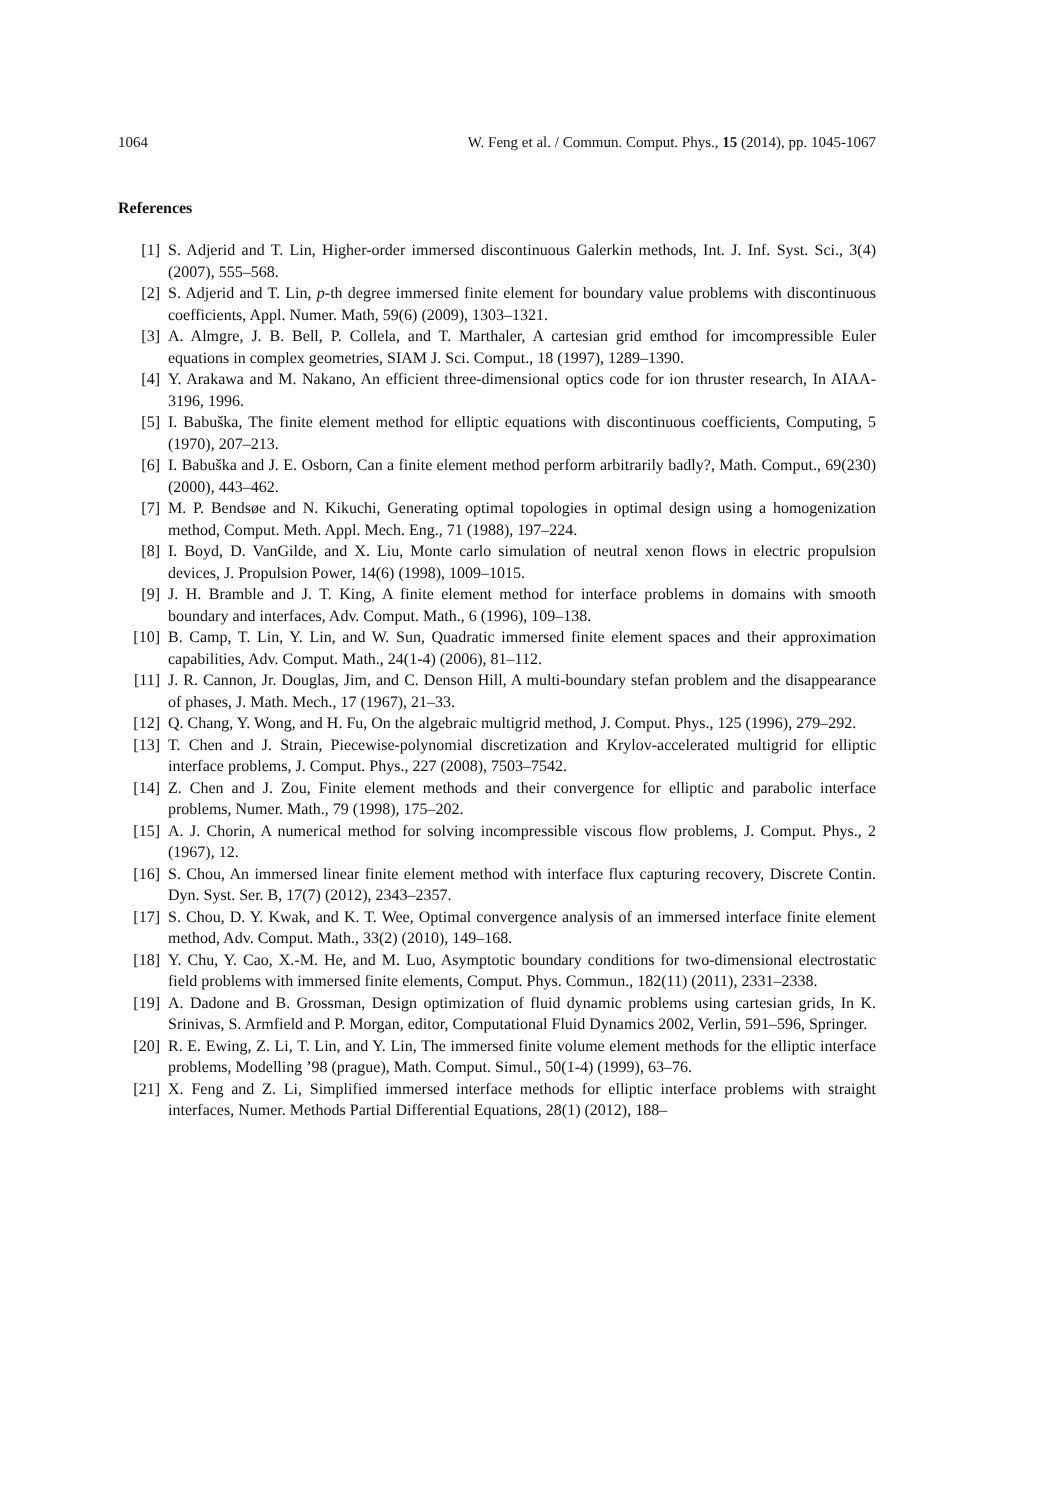1064 W. Feng et al. / Commun. Comput. Phys., 15 (2014), pp. 1045-1067
References
[1] S. Adjerid and T. Lin, Higher-order immersed discontinuous Galerkin methods, Int. J. Inf. Syst. Sci., 3(4) (2007), 555–568.
[2] S. Adjerid and T. Lin, p-th degree immersed finite element for boundary value problems with discontinuous coefficients, Appl. Numer. Math, 59(6) (2009), 1303–1321.
[3] A. Almgre, J. B. Bell, P. Collela, and T. Marthaler, A cartesian grid emthod for imcompressible Euler equations in complex geometries, SIAM J. Sci. Comput., 18 (1997), 1289–1390.
[4] Y. Arakawa and M. Nakano, An efficient three-dimensional optics code for ion thruster research, In AIAA-3196, 1996.
[5] I. Babuška, The finite element method for elliptic equations with discontinuous coefficients, Computing, 5 (1970), 207–213.
[6] I. Babuška and J. E. Osborn, Can a finite element method perform arbitrarily badly?, Math. Comput., 69(230) (2000), 443–462.
[7] M. P. Bendsøe and N. Kikuchi, Generating optimal topologies in optimal design using a homogenization method, Comput. Meth. Appl. Mech. Eng., 71 (1988), 197–224.
[8] I. Boyd, D. VanGilde, and X. Liu, Monte carlo simulation of neutral xenon flows in electric propulsion devices, J. Propulsion Power, 14(6) (1998), 1009–1015.
[9] J. H. Bramble and J. T. King, A finite element method for interface problems in domains with smooth boundary and interfaces, Adv. Comput. Math., 6 (1996), 109–138.
[10] B. Camp, T. Lin, Y. Lin, and W. Sun, Quadratic immersed finite element spaces and their approximation capabilities, Adv. Comput. Math., 24(1-4) (2006), 81–112.
[11] J. R. Cannon, Jr. Douglas, Jim, and C. Denson Hill, A multi-boundary stefan problem and the disappearance of phases, J. Math. Mech., 17 (1967), 21–33.
[12] Q. Chang, Y. Wong, and H. Fu, On the algebraic multigrid method, J. Comput. Phys., 125 (1996), 279–292.
[13] T. Chen and J. Strain, Piecewise-polynomial discretization and Krylov-accelerated multigrid for elliptic interface problems, J. Comput. Phys., 227 (2008), 7503–7542.
[14] Z. Chen and J. Zou, Finite element methods and their convergence for elliptic and parabolic interface problems, Numer. Math., 79 (1998), 175–202.
[15] A. J. Chorin, A numerical method for solving incompressible viscous flow problems, J. Comput. Phys., 2 (1967), 12.
[16] S. Chou, An immersed linear finite element method with interface flux capturing recovery, Discrete Contin. Dyn. Syst. Ser. B, 17(7) (2012), 2343–2357.
[17] S. Chou, D. Y. Kwak, and K. T. Wee, Optimal convergence analysis of an immersed interface finite element method, Adv. Comput. Math., 33(2) (2010), 149–168.
[18] Y. Chu, Y. Cao, X.-M. He, and M. Luo, Asymptotic boundary conditions for two-dimensional electrostatic field problems with immersed finite elements, Comput. Phys. Commun., 182(11) (2011), 2331–2338.
[19] A. Dadone and B. Grossman, Design optimization of fluid dynamic problems using cartesian grids, In K. Srinivas, S. Armfield and P. Morgan, editor, Computational Fluid Dynamics 2002, Verlin, 591–596, Springer.
[20] R. E. Ewing, Z. Li, T. Lin, and Y. Lin, The immersed finite volume element methods for the elliptic interface problems, Modelling ’98 (prague), Math. Comput. Simul., 50(1-4) (1999), 63–76.
[21] X. Feng and Z. Li, Simplified immersed interface methods for elliptic interface problems with straight interfaces, Numer. Methods Partial Differential Equations, 28(1) (2012), 188–